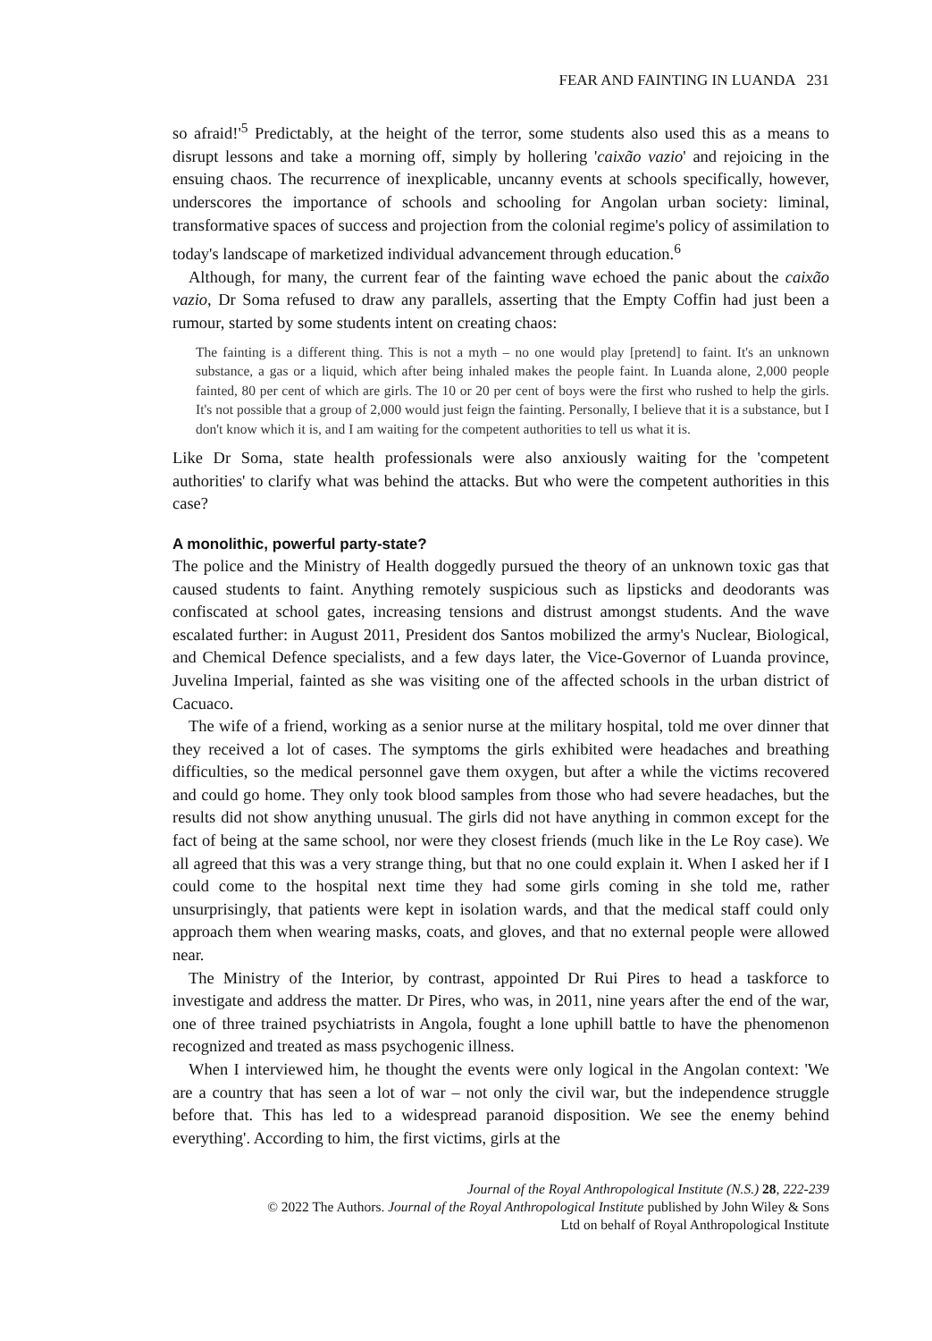FEAR AND FAINTING IN LUANDA 231
so afraid!'<sup>5</sup> Predictably, at the height of the terror, some students also used this as a means to disrupt lessons and take a morning off, simply by hollering 'caixão vazio' and rejoicing in the ensuing chaos. The recurrence of inexplicable, uncanny events at schools specifically, however, underscores the importance of schools and schooling for Angolan urban society: liminal, transformative spaces of success and projection from the colonial regime's policy of assimilation to today's landscape of marketized individual advancement through education.<sup>6</sup>
Although, for many, the current fear of the fainting wave echoed the panic about the caixão vazio, Dr Soma refused to draw any parallels, asserting that the Empty Coffin had just been a rumour, started by some students intent on creating chaos:
The fainting is a different thing. This is not a myth – no one would play [pretend] to faint. It's an unknown substance, a gas or a liquid, which after being inhaled makes the people faint. In Luanda alone, 2,000 people fainted, 80 per cent of which are girls. The 10 or 20 per cent of boys were the first who rushed to help the girls. It's not possible that a group of 2,000 would just feign the fainting. Personally, I believe that it is a substance, but I don't know which it is, and I am waiting for the competent authorities to tell us what it is.
Like Dr Soma, state health professionals were also anxiously waiting for the 'competent authorities' to clarify what was behind the attacks. But who were the competent authorities in this case?
A monolithic, powerful party-state?
The police and the Ministry of Health doggedly pursued the theory of an unknown toxic gas that caused students to faint. Anything remotely suspicious such as lipsticks and deodorants was confiscated at school gates, increasing tensions and distrust amongst students. And the wave escalated further: in August 2011, President dos Santos mobilized the army's Nuclear, Biological, and Chemical Defence specialists, and a few days later, the Vice-Governor of Luanda province, Juvelina Imperial, fainted as she was visiting one of the affected schools in the urban district of Cacuaco.
The wife of a friend, working as a senior nurse at the military hospital, told me over dinner that they received a lot of cases. The symptoms the girls exhibited were headaches and breathing difficulties, so the medical personnel gave them oxygen, but after a while the victims recovered and could go home. They only took blood samples from those who had severe headaches, but the results did not show anything unusual. The girls did not have anything in common except for the fact of being at the same school, nor were they closest friends (much like in the Le Roy case). We all agreed that this was a very strange thing, but that no one could explain it. When I asked her if I could come to the hospital next time they had some girls coming in she told me, rather unsurprisingly, that patients were kept in isolation wards, and that the medical staff could only approach them when wearing masks, coats, and gloves, and that no external people were allowed near.
The Ministry of the Interior, by contrast, appointed Dr Rui Pires to head a taskforce to investigate and address the matter. Dr Pires, who was, in 2011, nine years after the end of the war, one of three trained psychiatrists in Angola, fought a lone uphill battle to have the phenomenon recognized and treated as mass psychogenic illness.
When I interviewed him, he thought the events were only logical in the Angolan context: 'We are a country that has seen a lot of war – not only the civil war, but the independence struggle before that. This has led to a widespread paranoid disposition. We see the enemy behind everything'. According to him, the first victims, girls at the
Journal of the Royal Anthropological Institute (N.S.) 28, 222-239
© 2022 The Authors. Journal of the Royal Anthropological Institute published by John Wiley & Sons
Ltd on behalf of Royal Anthropological Institute